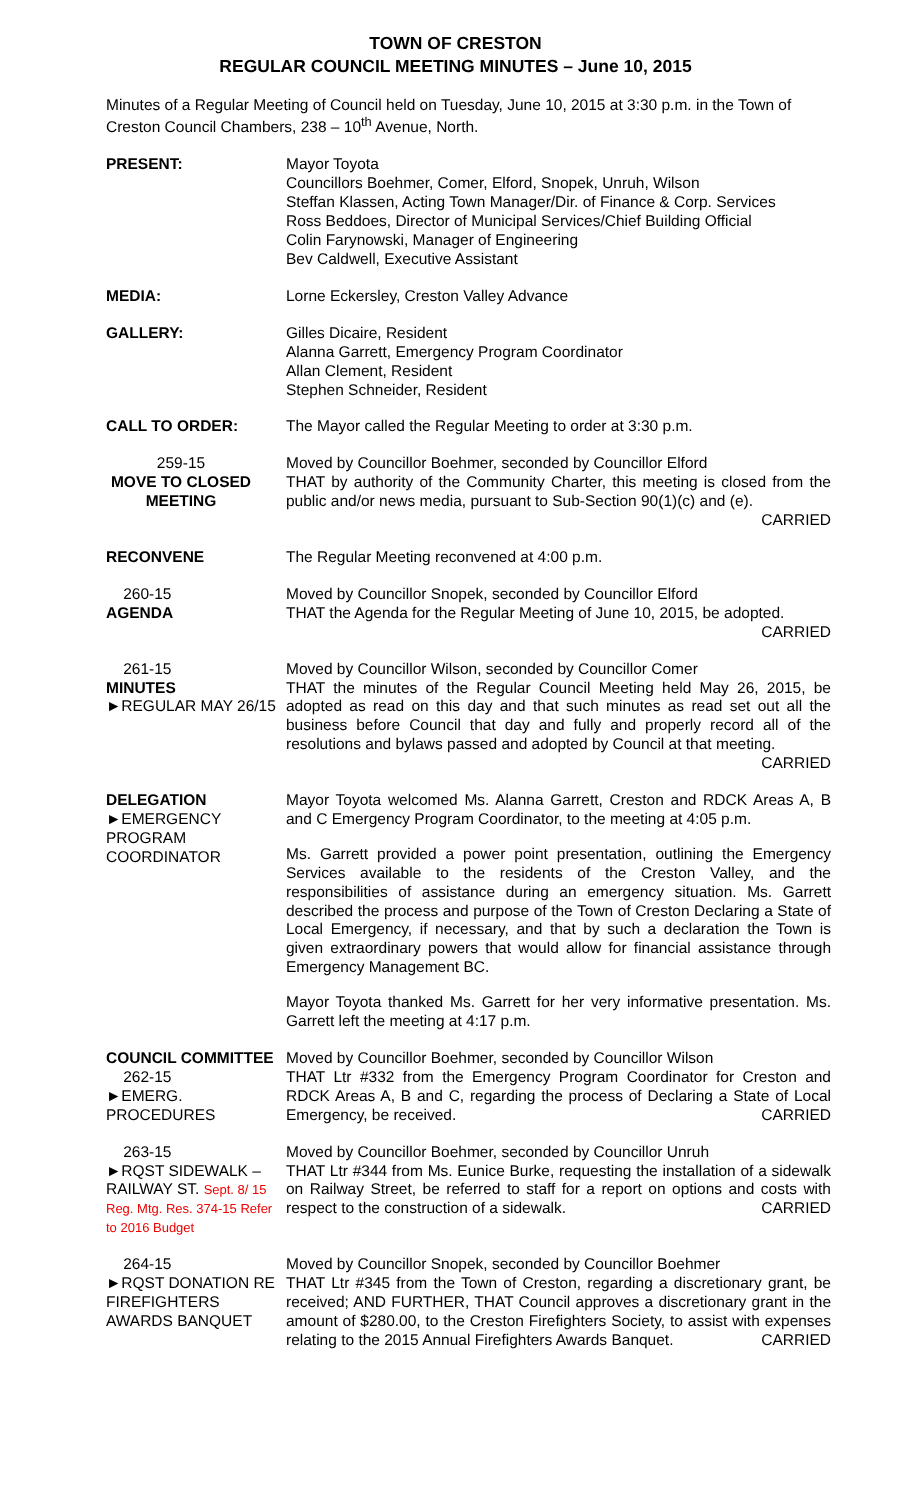TOWN OF CRESTON
REGULAR COUNCIL MEETING MINUTES – June 10, 2015
Minutes of a Regular Meeting of Council held on Tuesday, June 10, 2015 at 3:30 p.m. in the Town of Creston Council Chambers, 238 – 10<sup>th</sup> Avenue, North.
PRESENT: Mayor Toyota
Councillors Boehmer, Comer, Elford, Snopek, Unruh, Wilson
Steffan Klassen, Acting Town Manager/Dir. of Finance & Corp. Services
Ross Beddoes, Director of Municipal Services/Chief Building Official
Colin Farynowski, Manager of Engineering
Bev Caldwell, Executive Assistant
MEDIA: Lorne Eckersley, Creston Valley Advance
GALLERY: Gilles Dicaire, Resident
Alanna Garrett, Emergency Program Coordinator
Allan Clement, Resident
Stephen Schneider, Resident
CALL TO ORDER: The Mayor called the Regular Meeting to order at 3:30 p.m.
259-15
MOVE TO CLOSED MEETING
Moved by Councillor Boehmer, seconded by Councillor Elford
THAT by authority of the Community Charter, this meeting is closed from the public and/or news media, pursuant to Sub-Section 90(1)(c) and (e).
CARRIED
RECONVENE The Regular Meeting reconvened at 4:00 p.m.
260-15
AGENDA
Moved by Councillor Snopek, seconded by Councillor Elford
THAT the Agenda for the Regular Meeting of June 10, 2015, be adopted.
CARRIED
261-15
MINUTES
►REGULAR MAY 26/15
Moved by Councillor Wilson, seconded by Councillor Comer
THAT the minutes of the Regular Council Meeting held May 26, 2015, be adopted as read on this day and that such minutes as read set out all the business before Council that day and fully and properly record all of the resolutions and bylaws passed and adopted by Council at that meeting.
CARRIED
DELEGATION
►EMERGENCY PROGRAM COORDINATOR
Mayor Toyota welcomed Ms. Alanna Garrett, Creston and RDCK Areas A, B and C Emergency Program Coordinator, to the meeting at 4:05 p.m.
Ms. Garrett provided a power point presentation, outlining the Emergency Services available to the residents of the Creston Valley, and the responsibilities of assistance during an emergency situation. Ms. Garrett described the process and purpose of the Town of Creston Declaring a State of Local Emergency, if necessary, and that by such a declaration the Town is given extraordinary powers that would allow for financial assistance through Emergency Management BC.
Mayor Toyota thanked Ms. Garrett for her very informative presentation. Ms. Garrett left the meeting at 4:17 p.m.
COUNCIL COMMITTEE
262-15
►EMERG. PROCEDURES
Moved by Councillor Boehmer, seconded by Councillor Wilson
THAT Ltr #332 from the Emergency Program Coordinator for Creston and RDCK Areas A, B and C, regarding the process of Declaring a State of Local Emergency, be received. CARRIED
263-15
►RQST SIDEWALK – RAILWAY ST. Sept. 8/ 15 Reg. Mtg. Res. 374-15 Refer to 2016 Budget
Moved by Councillor Boehmer, seconded by Councillor Unruh
THAT Ltr #344 from Ms. Eunice Burke, requesting the installation of a sidewalk on Railway Street, be referred to staff for a report on options and costs with respect to the construction of a sidewalk. CARRIED
264-15
►RQST DONATION RE FIREFIGHTERS AWARDS BANQUET
Moved by Councillor Snopek, seconded by Councillor Boehmer
THAT Ltr #345 from the Town of Creston, regarding a discretionary grant, be received; AND FURTHER, THAT Council approves a discretionary grant in the amount of $280.00, to the Creston Firefighters Society, to assist with expenses relating to the 2015 Annual Firefighters Awards Banquet. CARRIED